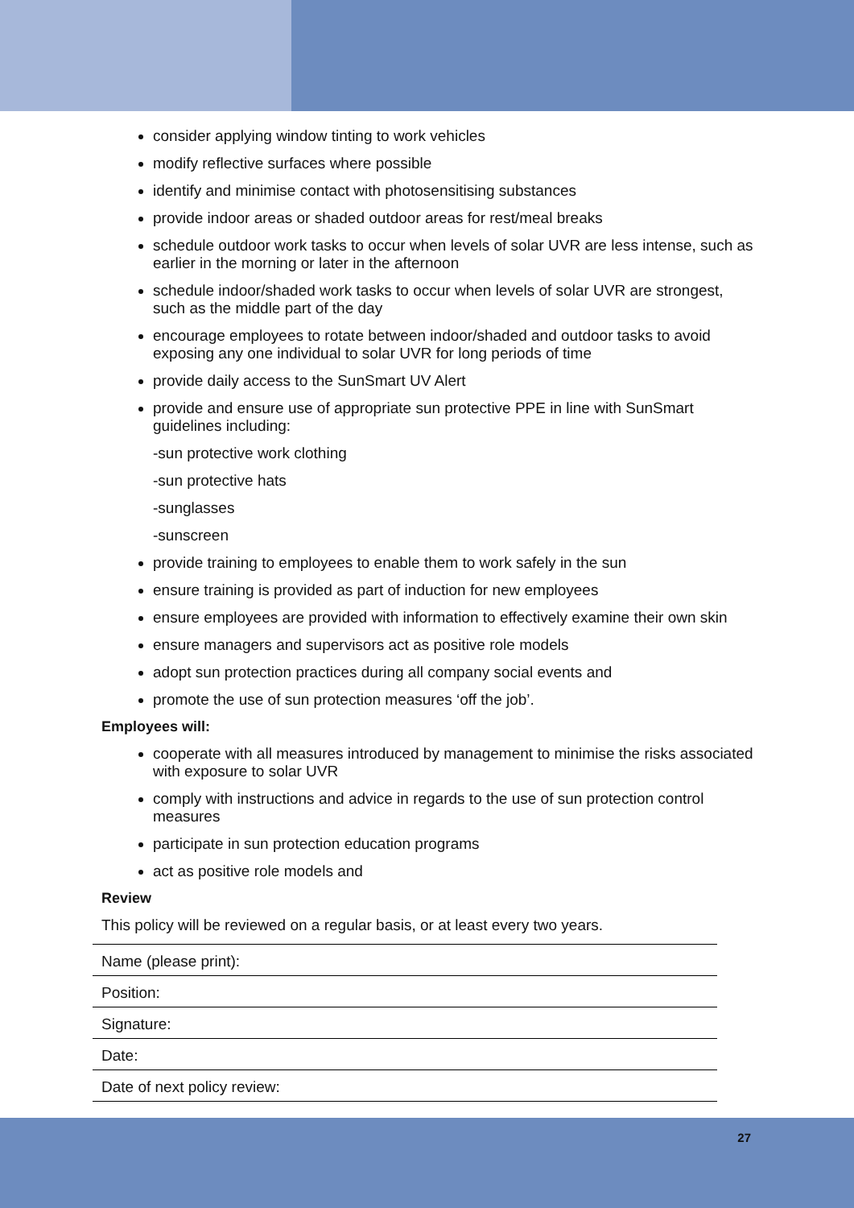consider applying window tinting to work vehicles
modify reflective surfaces where possible
identify and minimise contact with photosensitising substances
provide indoor areas or shaded outdoor areas for rest/meal breaks
schedule outdoor work tasks to occur when levels of solar UVR are less intense, such as earlier in the morning or later in the afternoon
schedule indoor/shaded work tasks to occur when levels of solar UVR are strongest, such as the middle part of the day
encourage employees to rotate between indoor/shaded and outdoor tasks to avoid exposing any one individual to solar UVR for long periods of time
provide daily access to the SunSmart UV Alert
provide and ensure use of appropriate sun protective PPE in line with SunSmart guidelines including:
-sun protective work clothing
-sun protective hats
-sunglasses
-sunscreen
provide training to employees to enable them to work safely in the sun
ensure training is provided as part of induction for new employees
ensure employees are provided with information to effectively examine their own skin
ensure managers and supervisors act as positive role models
adopt sun protection practices during all company social events and
promote the use of sun protection measures ‘off the job’.
Employees will:
cooperate with all measures introduced by management to minimise the risks associated with exposure to solar UVR
comply with instructions and advice in regards to the use of sun protection control measures
participate in sun protection education programs
act as positive role models and
Review
This policy will be reviewed on a regular basis, or at least every two years.
Name (please print):
Position:
Signature:
Date:
Date of next policy review:
27